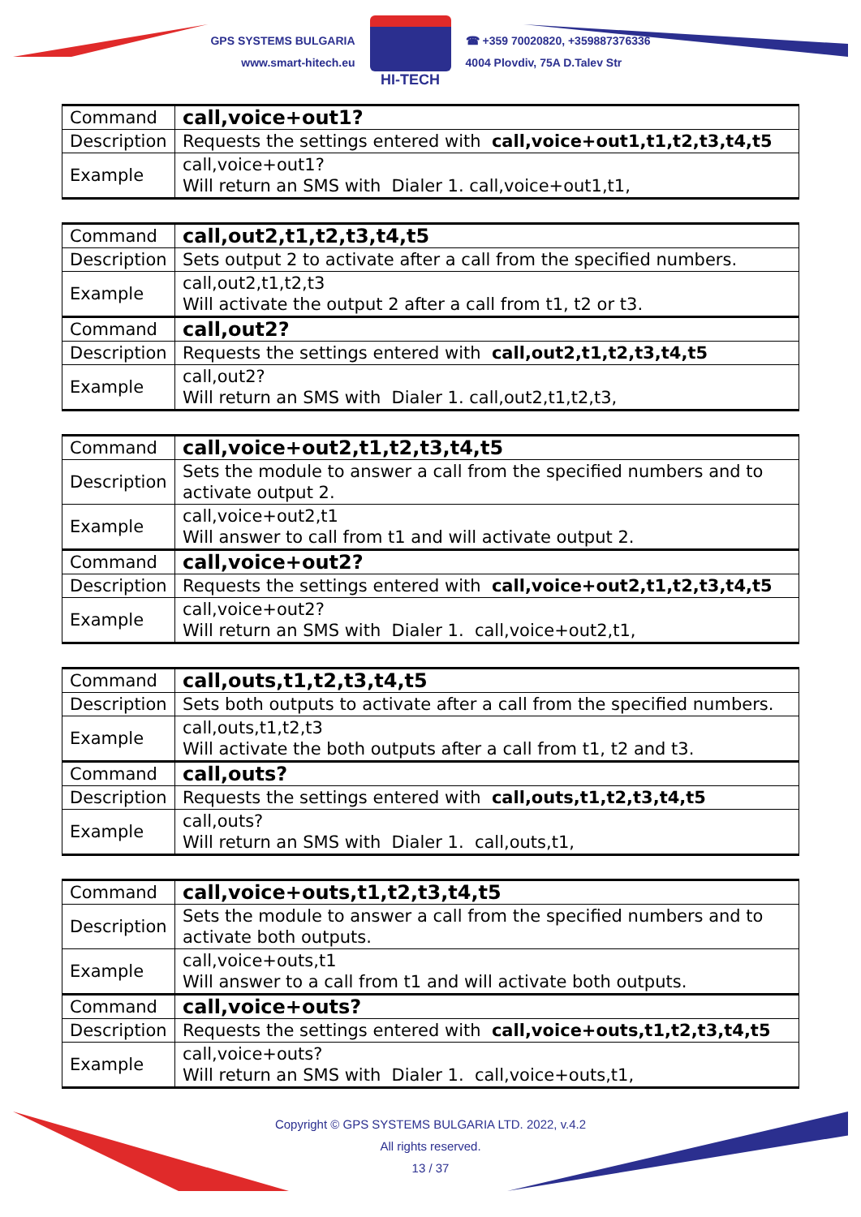GPS SYSTEMS BULGARIA
www.smart-hitech.eu
HI-TECH
☎ +359 70020820, +359887376336
4004 Plovdiv, 75A D.Talev Str
| Command | call,voice+out1? |
| Description | Requests the settings entered with call,voice+out1,t1,t2,t3,t4,t5 |
| Example | call,voice+out1? Will return an SMS with Dialer 1. call,voice+out1,t1, |
| Command | call,out2,t1,t2,t3,t4,t5 |
| Description | Sets output 2 to activate after a call from the specified numbers. |
| Example | call,out2,t1,t2,t3 Will activate the output 2 after a call from t1, t2 or t3. |
| Command | call,out2? |
| Description | Requests the settings entered with call,out2,t1,t2,t3,t4,t5 |
| Example | call,out2? Will return an SMS with Dialer 1. call,out2,t1,t2,t3, |
| Command | call,voice+out2,t1,t2,t3,t4,t5 |
| Description | Sets the module to answer a call from the specified numbers and to activate output 2. |
| Example | call,voice+out2,t1 Will answer to call from t1 and will activate output 2. |
| Command | call,voice+out2? |
| Description | Requests the settings entered with call,voice+out2,t1,t2,t3,t4,t5 |
| Example | call,voice+out2? Will return an SMS with Dialer 1. call,voice+out2,t1, |
| Command | call,outs,t1,t2,t3,t4,t5 |
| Description | Sets both outputs to activate after a call from the specified numbers. |
| Example | call,outs,t1,t2,t3 Will activate the both outputs after a call from t1, t2 and t3. |
| Command | call,outs? |
| Description | Requests the settings entered with call,outs,t1,t2,t3,t4,t5 |
| Example | call,outs? Will return an SMS with Dialer 1. call,outs,t1, |
| Command | call,voice+outs,t1,t2,t3,t4,t5 |
| Description | Sets the module to answer a call from the specified numbers and to activate both outputs. |
| Example | call,voice+outs,t1 Will answer to a call from t1 and will activate both outputs. |
| Command | call,voice+outs? |
| Description | Requests the settings entered with call,voice+outs,t1,t2,t3,t4,t5 |
| Example | call,voice+outs? Will return an SMS with Dialer 1. call,voice+outs,t1, |
Copyright © GPS SYSTEMS BULGARIA LTD. 2022, v.4.2
All rights reserved.
13 / 37